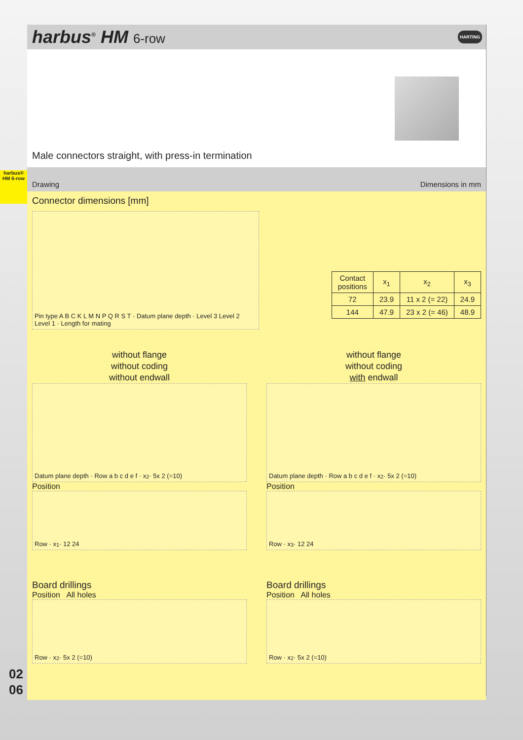harbus® HM 6-row
harbus<sup>®</sup> HM 6-row
HARTING
Male connectors straight, with press-in termination
Drawing Dimensions in mm
Connector dimensions [mm]
Pin type A B C K L M N P Q R S T · Datum plane depth · Level 3 Level 2 Level 1 · Length for mating
| Contact positions | x<sub>1</sub> | x<sub>2</sub> | x<sub>3</sub> |
| --- | --- | --- | --- |
| 72 | 23.9 | 11 x 2 (= 22) | 24.9 |
| 144 | 47.9 | 23 x 2 (= 46) | 48.9 |
without flange
without coding
without endwall
Datum plane depth · Row a b c d e f · x<sub>2</sub> · 5x 2 (=10)
Position
Row · x<sub>1</sub> · 12 24
Board drillings
Position All holes
Row · x<sub>2</sub> · 5x 2 (=10)
without flange
without coding
with endwall
Datum plane depth · Row a b c d e f · x<sub>2</sub> · 5x 2 (=10)
Position
Row · x<sub>3</sub> · 12 24
Board drillings
Position All holes
Row · x<sub>2</sub> · 5x 2 (=10)
02
06